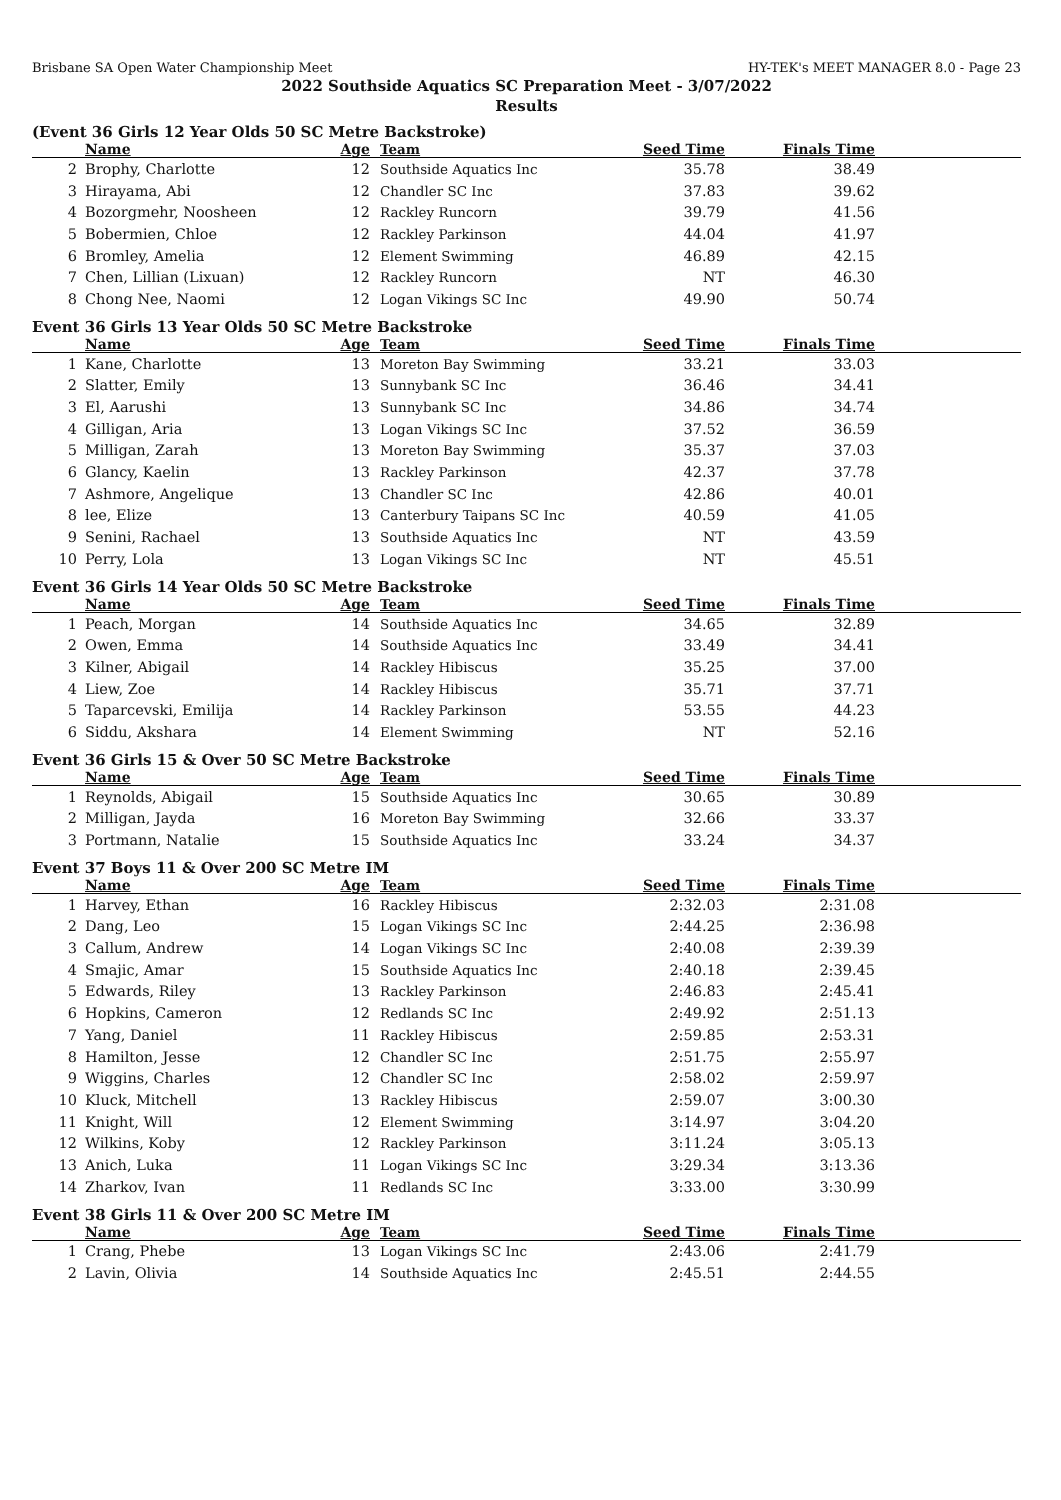Brisbane SA Open Water Championship Meet HY-TEK's MEET MANAGER 8.0 - Page 23
2022 Southside Aquatics SC Preparation Meet - 3/07/2022
Results
(Event 36 Girls 12 Year Olds 50 SC Metre Backstroke)
| | Name | Age | Team | Seed Time | Finals Time | |
| --- | --- | --- | --- | --- | --- | --- |
| 2 | Brophy, Charlotte | 12 | Southside Aquatics Inc | 35.78 | 38.49 | |
| 3 | Hirayama, Abi | 12 | Chandler SC Inc | 37.83 | 39.62 | |
| 4 | Bozorgmehr, Noosheen | 12 | Rackley Runcorn | 39.79 | 41.56 | |
| 5 | Bobermien, Chloe | 12 | Rackley Parkinson | 44.04 | 41.97 | |
| 6 | Bromley, Amelia | 12 | Element Swimming | 46.89 | 42.15 | |
| 7 | Chen, Lillian (Lixuan) | 12 | Rackley Runcorn | NT | 46.30 | |
| 8 | Chong Nee, Naomi | 12 | Logan Vikings SC Inc | 49.90 | 50.74 | |
Event 36 Girls 13 Year Olds 50 SC Metre Backstroke
| | Name | Age | Team | Seed Time | Finals Time | |
| --- | --- | --- | --- | --- | --- | --- |
| 1 | Kane, Charlotte | 13 | Moreton Bay Swimming | 33.21 | 33.03 | |
| 2 | Slatter, Emily | 13 | Sunnybank SC Inc | 36.46 | 34.41 | |
| 3 | El, Aarushi | 13 | Sunnybank SC Inc | 34.86 | 34.74 | |
| 4 | Gilligan, Aria | 13 | Logan Vikings SC Inc | 37.52 | 36.59 | |
| 5 | Milligan, Zarah | 13 | Moreton Bay Swimming | 35.37 | 37.03 | |
| 6 | Glancy, Kaelin | 13 | Rackley Parkinson | 42.37 | 37.78 | |
| 7 | Ashmore, Angelique | 13 | Chandler SC Inc | 42.86 | 40.01 | |
| 8 | lee, Elize | 13 | Canterbury Taipans SC Inc | 40.59 | 41.05 | |
| 9 | Senini, Rachael | 13 | Southside Aquatics Inc | NT | 43.59 | |
| 10 | Perry, Lola | 13 | Logan Vikings SC Inc | NT | 45.51 | |
Event 36 Girls 14 Year Olds 50 SC Metre Backstroke
| | Name | Age | Team | Seed Time | Finals Time | |
| --- | --- | --- | --- | --- | --- | --- |
| 1 | Peach, Morgan | 14 | Southside Aquatics Inc | 34.65 | 32.89 | |
| 2 | Owen, Emma | 14 | Southside Aquatics Inc | 33.49 | 34.41 | |
| 3 | Kilner, Abigail | 14 | Rackley Hibiscus | 35.25 | 37.00 | |
| 4 | Liew, Zoe | 14 | Rackley Hibiscus | 35.71 | 37.71 | |
| 5 | Taparcevski, Emilija | 14 | Rackley Parkinson | 53.55 | 44.23 | |
| 6 | Siddu, Akshara | 14 | Element Swimming | NT | 52.16 | |
Event 36 Girls 15 & Over 50 SC Metre Backstroke
| | Name | Age | Team | Seed Time | Finals Time | |
| --- | --- | --- | --- | --- | --- | --- |
| 1 | Reynolds, Abigail | 15 | Southside Aquatics Inc | 30.65 | 30.89 | |
| 2 | Milligan, Jayda | 16 | Moreton Bay Swimming | 32.66 | 33.37 | |
| 3 | Portmann, Natalie | 15 | Southside Aquatics Inc | 33.24 | 34.37 | |
Event 37 Boys 11 & Over 200 SC Metre IM
| | Name | Age | Team | Seed Time | Finals Time | |
| --- | --- | --- | --- | --- | --- | --- |
| 1 | Harvey, Ethan | 16 | Rackley Hibiscus | 2:32.03 | 2:31.08 | |
| 2 | Dang, Leo | 15 | Logan Vikings SC Inc | 2:44.25 | 2:36.98 | |
| 3 | Callum, Andrew | 14 | Logan Vikings SC Inc | 2:40.08 | 2:39.39 | |
| 4 | Smajic, Amar | 15 | Southside Aquatics Inc | 2:40.18 | 2:39.45 | |
| 5 | Edwards, Riley | 13 | Rackley Parkinson | 2:46.83 | 2:45.41 | |
| 6 | Hopkins, Cameron | 12 | Redlands SC Inc | 2:49.92 | 2:51.13 | |
| 7 | Yang, Daniel | 11 | Rackley Hibiscus | 2:59.85 | 2:53.31 | |
| 8 | Hamilton, Jesse | 12 | Chandler SC Inc | 2:51.75 | 2:55.97 | |
| 9 | Wiggins, Charles | 12 | Chandler SC Inc | 2:58.02 | 2:59.97 | |
| 10 | Kluck, Mitchell | 13 | Rackley Hibiscus | 2:59.07 | 3:00.30 | |
| 11 | Knight, Will | 12 | Element Swimming | 3:14.97 | 3:04.20 | |
| 12 | Wilkins, Koby | 12 | Rackley Parkinson | 3:11.24 | 3:05.13 | |
| 13 | Anich, Luka | 11 | Logan Vikings SC Inc | 3:29.34 | 3:13.36 | |
| 14 | Zharkov, Ivan | 11 | Redlands SC Inc | 3:33.00 | 3:30.99 | |
Event 38 Girls 11 & Over 200 SC Metre IM
| | Name | Age | Team | Seed Time | Finals Time | |
| --- | --- | --- | --- | --- | --- | --- |
| 1 | Crang, Phebe | 13 | Logan Vikings SC Inc | 2:43.06 | 2:41.79 | |
| 2 | Lavin, Olivia | 14 | Southside Aquatics Inc | 2:45.51 | 2:44.55 | |